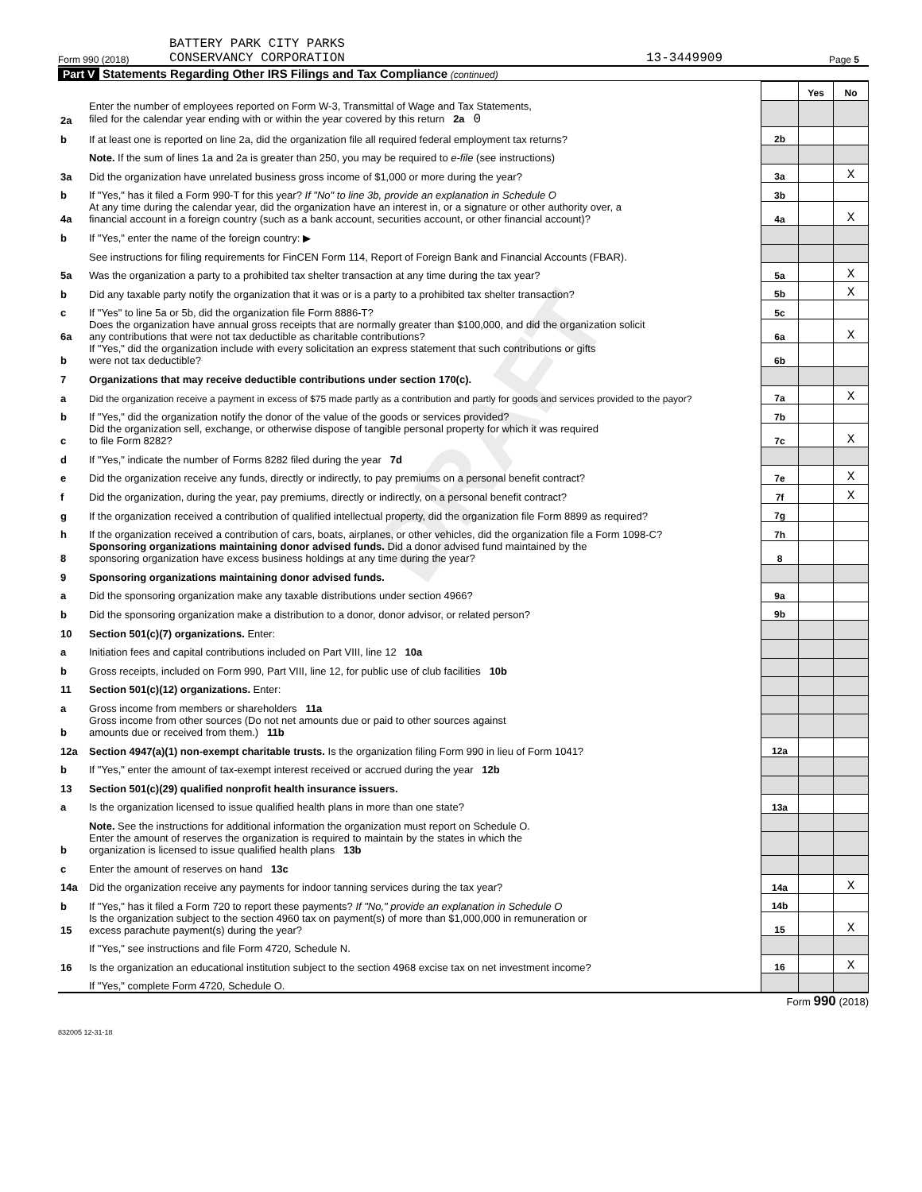DRAFT
Form 990 (2018) BATTERY PARK CITY PARKS
CONSERVANCY CORPORATION 13-3449909 Page 5
Part V Statements Regarding Other IRS Filings and Tax Compliance (continued)
| | | | Yes | No |
| 2a | Enter the number of employees reported on Form W-3, Transmittal of Wage and Tax Statements, filed for the calendar year ending with or within the year covered by this return 2a 0 | | | |
| b | If at least one is reported on line 2a, did the organization file all required federal employment tax returns? | 2b | | |
| | Note. If the sum of lines 1a and 2a is greater than 250, you may be required to e-file (see instructions) | | | |
| 3a | Did the organization have unrelated business gross income of $1,000 or more during the year? | 3a | | X |
| b | If "Yes," has it filed a Form 990-T for this year? If "No" to line 3b, provide an explanation in Schedule O | 3b | | |
| 4a | At any time during the calendar year, did the organization have an interest in, or a signature or other authority over, a financial account in a foreign country (such as a bank account, securities account, or other financial account)? | 4a | | X |
| b | If "Yes," enter the name of the foreign country: ▶ | | | |
| | See instructions for filing requirements for FinCEN Form 114, Report of Foreign Bank and Financial Accounts (FBAR). | | | |
| 5a | Was the organization a party to a prohibited tax shelter transaction at any time during the tax year? | 5a | | X |
| b | Did any taxable party notify the organization that it was or is a party to a prohibited tax shelter transaction? | 5b | | X |
| c | If "Yes" to line 5a or 5b, did the organization file Form 8886-T? | 5c | | |
| 6a | Does the organization have annual gross receipts that are normally greater than $100,000, and did the organization solicit any contributions that were not tax deductible as charitable contributions? | 6a | | X |
| b | If "Yes," did the organization include with every solicitation an express statement that such contributions or gifts were not tax deductible? | 6b | | |
| 7 | Organizations that may receive deductible contributions under section 170(c). | | | |
| a | Did the organization receive a payment in excess of $75 made partly as a contribution and partly for goods and services provided to the payor? | 7a | | X |
| b | If "Yes," did the organization notify the donor of the value of the goods or services provided? | 7b | | |
| c | Did the organization sell, exchange, or otherwise dispose of tangible personal property for which it was required to file Form 8282? | 7c | | X |
| d | If "Yes," indicate the number of Forms 8282 filed during the year 7d | | | |
| e | Did the organization receive any funds, directly or indirectly, to pay premiums on a personal benefit contract? | 7e | | X |
| f | Did the organization, during the year, pay premiums, directly or indirectly, on a personal benefit contract? | 7f | | X |
| g | If the organization received a contribution of qualified intellectual property, did the organization file Form 8899 as required? | 7g | | |
| h | If the organization received a contribution of cars, boats, airplanes, or other vehicles, did the organization file a Form 1098-C? | 7h | | |
| 8 | Sponsoring organizations maintaining donor advised funds. Did a donor advised fund maintained by the sponsoring organization have excess business holdings at any time during the year? | 8 | | |
| 9 | Sponsoring organizations maintaining donor advised funds. | | | |
| a | Did the sponsoring organization make any taxable distributions under section 4966? | 9a | | |
| b | Did the sponsoring organization make a distribution to a donor, donor advisor, or related person? | 9b | | |
| 10 | Section 501(c)(7) organizations. Enter: | | | |
| a | Initiation fees and capital contributions included on Part VIII, line 12 10a | | | |
| b | Gross receipts, included on Form 990, Part VIII, line 12, for public use of club facilities 10b | | | |
| 11 | Section 501(c)(12) organizations. Enter: | | | |
| a | Gross income from members or shareholders 11a | | | |
| b | Gross income from other sources (Do not net amounts due or paid to other sources against amounts due or received from them.) 11b | | | |
| 12a | Section 4947(a)(1) non-exempt charitable trusts. Is the organization filing Form 990 in lieu of Form 1041? | 12a | | |
| b | If "Yes," enter the amount of tax-exempt interest received or accrued during the year 12b | | | |
| 13 | Section 501(c)(29) qualified nonprofit health insurance issuers. | | | |
| a | Is the organization licensed to issue qualified health plans in more than one state? | 13a | | |
| | Note. See the instructions for additional information the organization must report on Schedule O. | | | |
| b | Enter the amount of reserves the organization is required to maintain by the states in which the organization is licensed to issue qualified health plans 13b | | | |
| c | Enter the amount of reserves on hand 13c | | | |
| 14a | Did the organization receive any payments for indoor tanning services during the tax year? | 14a | | X |
| b | If "Yes," has it filed a Form 720 to report these payments? If "No," provide an explanation in Schedule O | 14b | | |
| 15 | Is the organization subject to the section 4960 tax on payment(s) of more than $1,000,000 in remuneration or excess parachute payment(s) during the year? | 15 | | X |
| | If "Yes," see instructions and file Form 4720, Schedule N. | | | |
| 16 | Is the organization an educational institution subject to the section 4968 excise tax on net investment income? | 16 | | X |
| | If "Yes," complete Form 4720, Schedule O. | | | |
Form 990 (2018)
832005 12-31-18